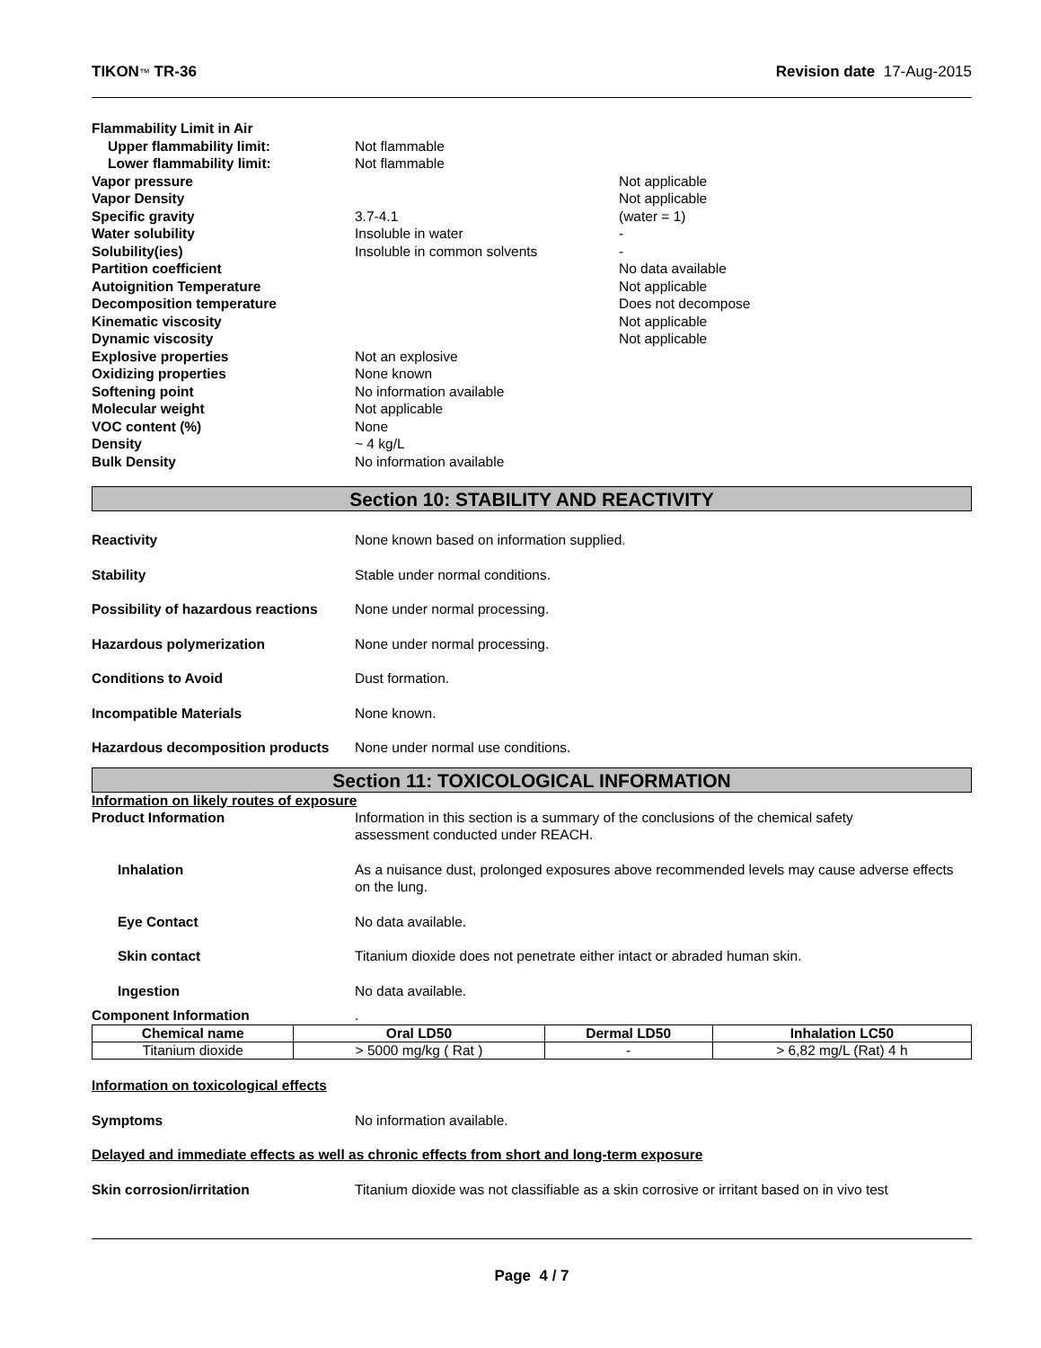TIKON™ TR-36 Revision date 17-Aug-2015
Flammability Limit in Air
Upper flammability limit: Not flammable
Lower flammability limit: Not flammable
Vapor pressure Not applicable
Vapor Density Not applicable
Specific gravity 3.7-4.1 (water = 1)
Water solubility Insoluble in water -
Solubility(ies) Insoluble in common solvents -
Partition coefficient No data available
Autoignition Temperature Not applicable
Decomposition temperature Does not decompose
Kinematic viscosity Not applicable
Dynamic viscosity Not applicable
Explosive properties Not an explosive
Oxidizing properties None known
Softening point No information available
Molecular weight Not applicable
VOC content (%) None
Density ~ 4 kg/L
Bulk Density No information available
Section 10: STABILITY AND REACTIVITY
Reactivity None known based on information supplied.
Stability Stable under normal conditions.
Possibility of hazardous reactions None under normal processing.
Hazardous polymerization None under normal processing.
Conditions to Avoid Dust formation.
Incompatible Materials None known.
Hazardous decomposition products None under normal use conditions.
Section 11: TOXICOLOGICAL INFORMATION
Information on likely routes of exposure
Product Information Information in this section is a summary of the conclusions of the chemical safety
assessment conducted under REACH.
Inhalation As a nuisance dust, prolonged exposures above recommended levels may cause adverse effects on the lung.
Eye Contact No data available.
Skin contact Titanium dioxide does not penetrate either intact or abraded human skin.
Ingestion No data available.
Component Information.
| Chemical name | Oral LD50 | Dermal LD50 | Inhalation LC50 |
| --- | --- | --- | --- |
| Titanium dioxide | > 5000 mg/kg ( Rat ) | - | > 6,82 mg/L (Rat) 4 h |
Information on toxicological effects
Symptoms No information available.
Delayed and immediate effects as well as chronic effects from short and long-term exposure
Skin corrosion/irritation Titanium dioxide was not classifiable as a skin corrosive or irritant based on in vivo test
Page 4 / 7